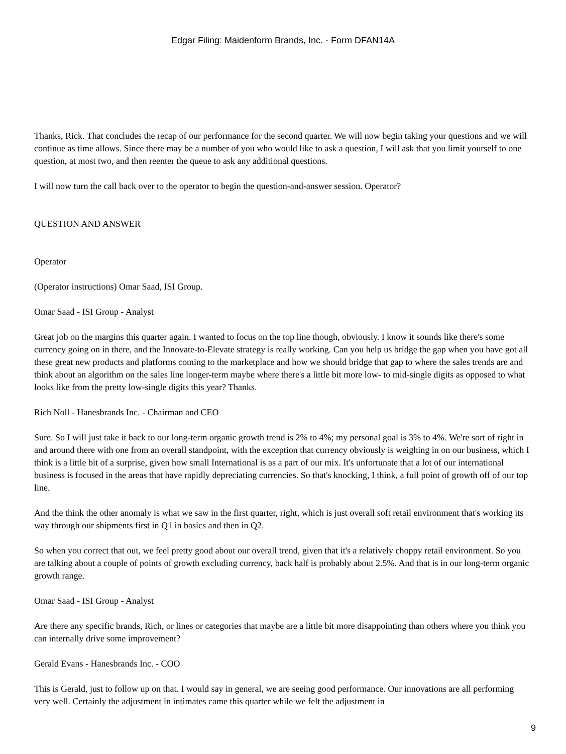Edgar Filing: Maidenform Brands, Inc. - Form DFAN14A
Thanks, Rick. That concludes the recap of our performance for the second quarter. We will now begin taking your questions and we will continue as time allows. Since there may be a number of you who would like to ask a question, I will ask that you limit yourself to one question, at most two, and then reenter the queue to ask any additional questions.
I will now turn the call back over to the operator to begin the question-and-answer session. Operator?
QUESTION AND ANSWER
Operator
(Operator instructions) Omar Saad, ISI Group.
Omar Saad - ISI Group - Analyst
Great job on the margins this quarter again. I wanted to focus on the top line though, obviously. I know it sounds like there's some currency going on in there, and the Innovate-to-Elevate strategy is really working. Can you help us bridge the gap when you have got all these great new products and platforms coming to the marketplace and how we should bridge that gap to where the sales trends are and think about an algorithm on the sales line longer-term maybe where there's a little bit more low- to mid-single digits as opposed to what looks like from the pretty low-single digits this year? Thanks.
Rich Noll - Hanesbrands Inc. - Chairman and CEO
Sure. So I will just take it back to our long-term organic growth trend is 2% to 4%; my personal goal is 3% to 4%. We're sort of right in and around there with one from an overall standpoint, with the exception that currency obviously is weighing in on our business, which I think is a little bit of a surprise, given how small International is as a part of our mix. It's unfortunate that a lot of our international business is focused in the areas that have rapidly depreciating currencies. So that's knocking, I think, a full point of growth off of our top line.
And the think the other anomaly is what we saw in the first quarter, right, which is just overall soft retail environment that's working its way through our shipments first in Q1 in basics and then in Q2.
So when you correct that out, we feel pretty good about our overall trend, given that it's a relatively choppy retail environment. So you are talking about a couple of points of growth excluding currency, back half is probably about 2.5%. And that is in our long-term organic growth range.
Omar Saad - ISI Group - Analyst
Are there any specific brands, Rich, or lines or categories that maybe are a little bit more disappointing than others where you think you can internally drive some improvement?
Gerald Evans - Hanesbrands Inc. - COO
This is Gerald, just to follow up on that. I would say in general, we are seeing good performance. Our innovations are all performing very well. Certainly the adjustment in intimates came this quarter while we felt the adjustment in
9